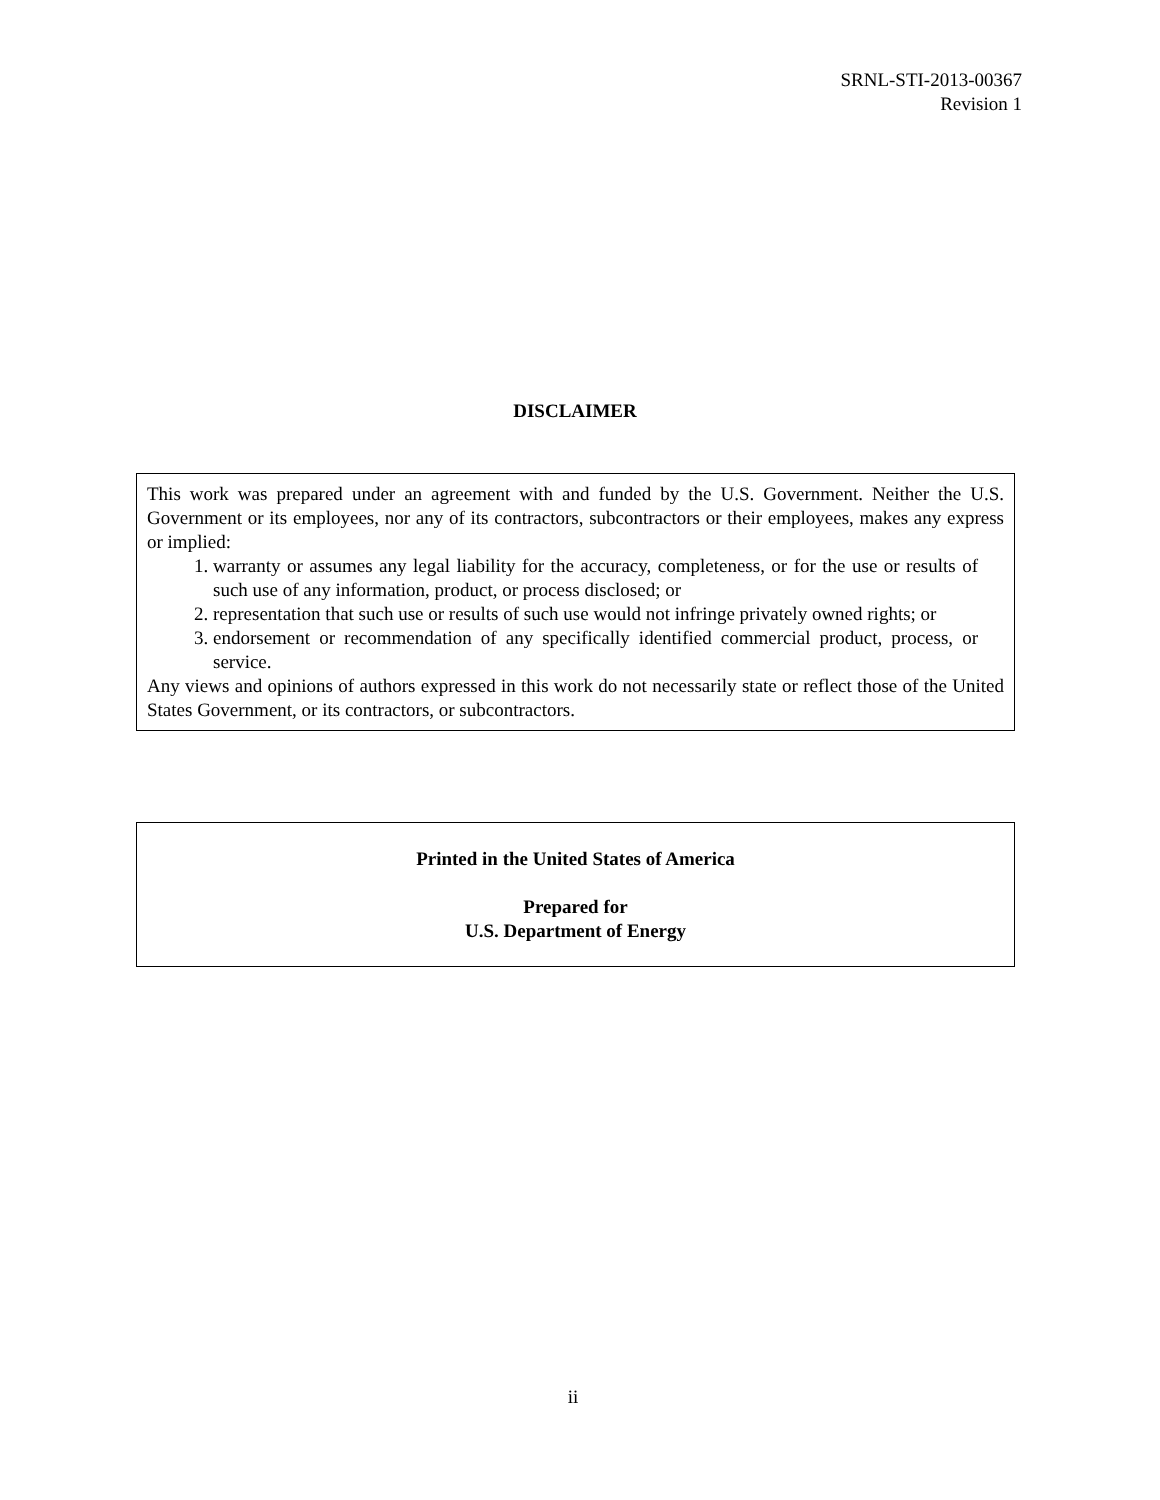SRNL-STI-2013-00367
Revision 1
DISCLAIMER
This work was prepared under an agreement with and funded by the U.S. Government. Neither the U.S. Government or its employees, nor any of its contractors, subcontractors or their employees, makes any express or implied:
1. warranty or assumes any legal liability for the accuracy, completeness, or for the use or results of such use of any information, product, or process disclosed; or
2. representation that such use or results of such use would not infringe privately owned rights; or
3. endorsement or recommendation of any specifically identified commercial product, process, or service.
Any views and opinions of authors expressed in this work do not necessarily state or reflect those of the United States Government, or its contractors, or subcontractors.
Printed in the United States of America
Prepared for
U.S. Department of Energy
ii